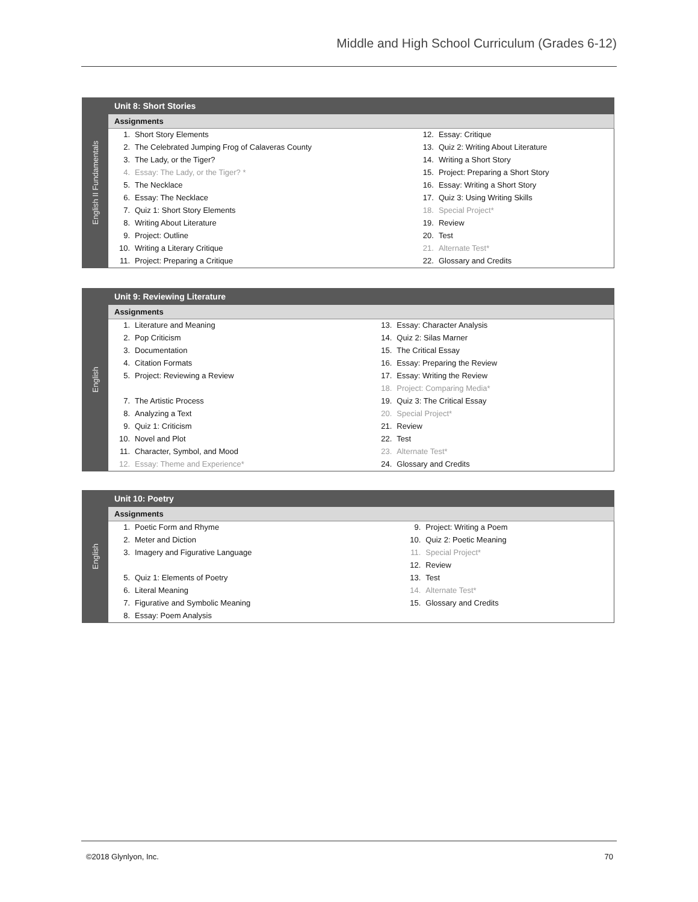Middle and High School Curriculum (Grades 6-12)
English II Fundamentals
Unit 8: Short Stories
Assignments
| 1. | Short Story Elements | 12. | Essay: Critique |
| 2. | The Celebrated Jumping Frog of Calaveras County | 13. | Quiz 2: Writing About Literature |
| 3. | The Lady, or the Tiger? | 14. | Writing a Short Story |
| 4. | Essay: The Lady, or the Tiger? * | 15. | Project: Preparing a Short Story |
| 5. | The Necklace | 16. | Essay: Writing a Short Story |
| 6. | Essay: The Necklace | 17. | Quiz 3: Using Writing Skills |
| 7. | Quiz 1: Short Story Elements | 18. | Special Project* |
| 8. | Writing About Literature | 19. | Review |
| 9. | Project: Outline | 20. | Test |
| 10. | Writing a Literary Critique | 21. | Alternate Test* |
| 11. | Project: Preparing a Critique | 22. | Glossary and Credits |
English
Unit 9: Reviewing Literature
Assignments
| 1. | Literature and Meaning | 13. | Essay: Character Analysis |
| 2. | Pop Criticism | 14. | Quiz 2: Silas Marner |
| 3. | Documentation | 15. | The Critical Essay |
| 4. | Citation Formats | 16. | Essay: Preparing the Review |
| 5. | Project: Reviewing a Review | 17. | Essay: Writing the Review |
| | | 18. | Project: Comparing Media* |
| 7. | The Artistic Process | 19. | Quiz 3: The Critical Essay |
| 8. | Analyzing a Text | 20. | Special Project* |
| 9. | Quiz 1: Criticism | 21. | Review |
| 10. | Novel and Plot | 22. | Test |
| 11. | Character, Symbol, and Mood | 23. | Alternate Test* |
| 12. | Essay: Theme and Experience* | 24. | Glossary and Credits |
English
Unit 10: Poetry
Assignments
| 1. | Poetic Form and Rhyme | 9. | Project: Writing a Poem |
| 2. | Meter and Diction | 10. | Quiz 2: Poetic Meaning |
| 3. | Imagery and Figurative Language | 11. | Special Project* |
| | | 12. | Review |
| 5. | Quiz 1: Elements of Poetry | 13. | Test |
| 6. | Literal Meaning | 14. | Alternate Test* |
| 7. | Figurative and Symbolic Meaning | 15. | Glossary and Credits |
| 8. | Essay: Poem Analysis | | |
©2018 Glynlyon, Inc. 70